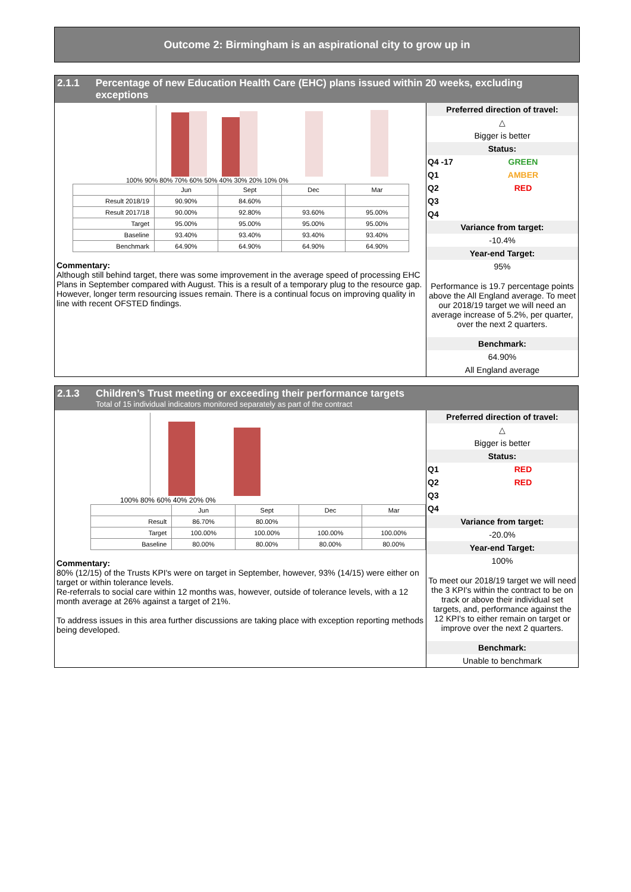Outcome 2: Birmingham is an aspirational city to grow up in
2.1.1 Percentage of new Education Health Care (EHC) plans issued within 20 weeks, excluding exceptions
100% 90% 80% 70% 60% 50% 40% 30% 20% 10% 0%
| | Jun | Sept | Dec | Mar |
| Result 2018/19 | 90.90% | 84.60% | | |
| Result 2017/18 | 90.00% | 92.80% | 93.60% | 95.00% |
| Target | 95.00% | 95.00% | 95.00% | 95.00% |
| Baseline | 93.40% | 93.40% | 93.40% | 93.40% |
| Benchmark | 64.90% | 64.90% | 64.90% | 64.90% |
Commentary:
Although still behind target, there was some improvement in the average speed of processing EHC Plans in September compared with August. This is a result of a temporary plug to the resource gap. However, longer term resourcing issues remain. There is a continual focus on improving quality in line with recent OFSTED findings.
Preferred direction of travel:
△
Bigger is better
Status:
Q4 -17 GREEN
Q1 AMBER
Q2 RED
Q3
Q4
Variance from target:
-10.4%
Year-end Target:
95%
Performance is 19.7 percentage points above the All England average. To meet our 2018/19 target we will need an average increase of 5.2%, per quarter, over the next 2 quarters.
Benchmark:
64.90%
All England average
2.1.3 Children’s Trust meeting or exceeding their performance targets Total of 15 individual indicators monitored separately as part of the contract
100% 80% 60% 40% 20% 0%
| | Jun | Sept | Dec | Mar |
| Result | 86.70% | 80.00% | | |
| Target | 100.00% | 100.00% | 100.00% | 100.00% |
| Baseline | 80.00% | 80.00% | 80.00% | 80.00% |
Commentary:
80% (12/15) of the Trusts KPI's were on target in September, however, 93% (14/15) were either on target or within tolerance levels.
Re-referrals to social care within 12 months was, however, outside of tolerance levels, with a 12 month average at 26% against a target of 21%.
To address issues in this area further discussions are taking place with exception reporting methods being developed.
Preferred direction of travel:
△
Bigger is better
Status:
Q1 RED
Q2 RED
Q3
Q4
Variance from target:
-20.0%
Year-end Target:
100%
To meet our 2018/19 target we will need the 3 KPI's within the contract to be on track or above their individual set targets, and, performance against the 12 KPI's to either remain on target or improve over the next 2 quarters.
Benchmark:
Unable to benchmark